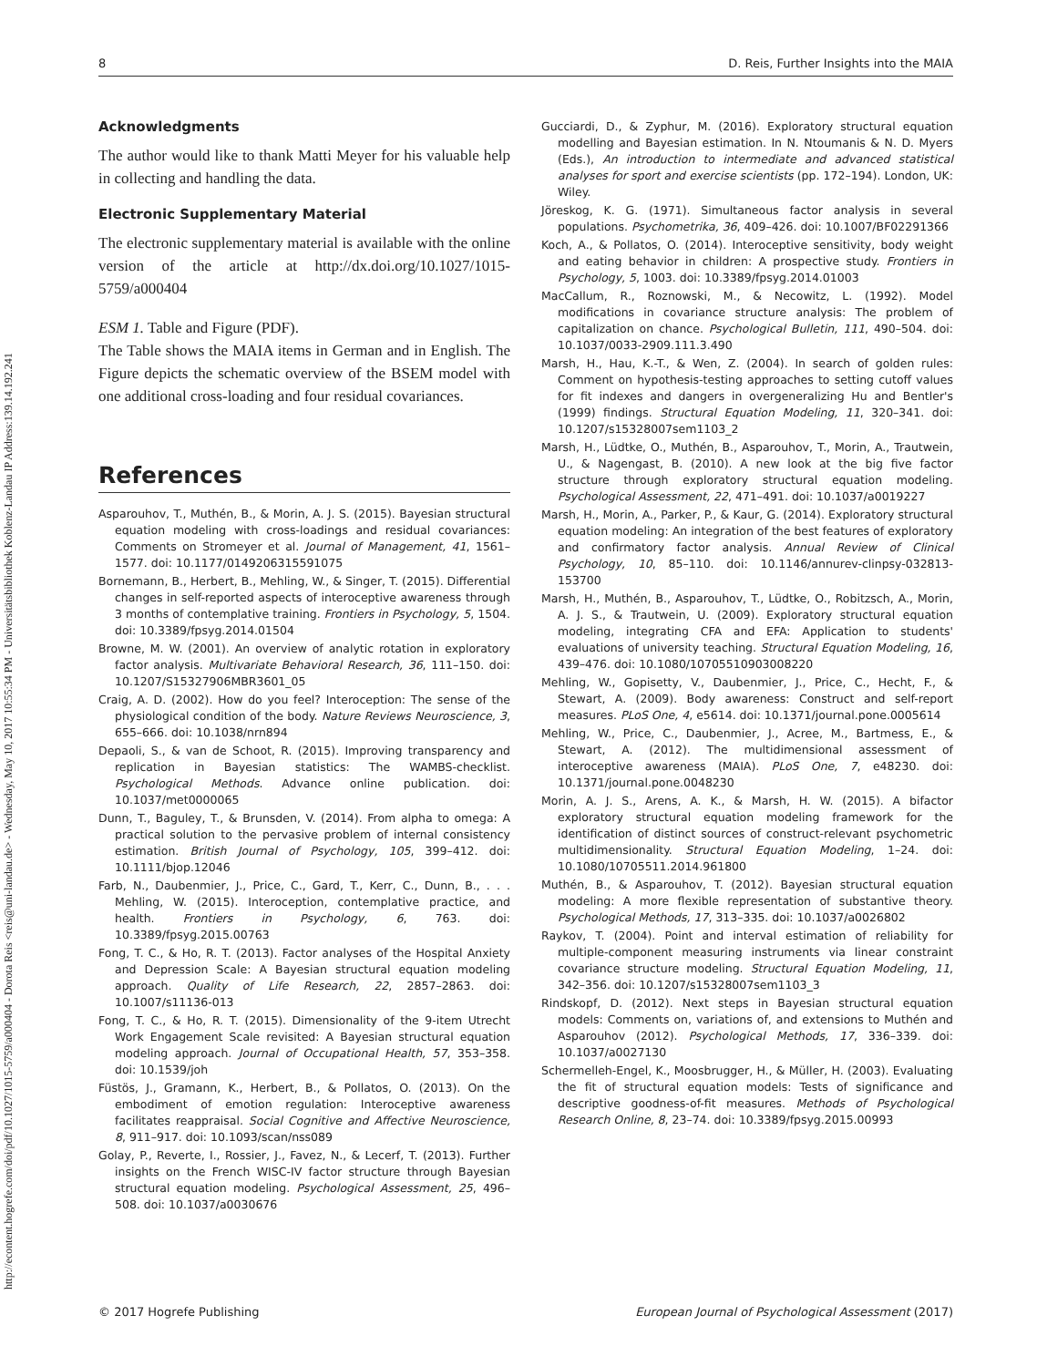http://econtent.hogrefe.com/doi/pdf/10.1027/1015-5759/a000404 - Dorota Reis <reis@uni-landau.de> - Wednesday, May 10, 2017 10:55:34 PM - Universitätsbibliothek Koblenz-Landau IP Address:139.14.192.241
8 D. Reis, Further Insights into the MAIA
Acknowledgments
The author would like to thank Matti Meyer for his valuable help in collecting and handling the data.
Electronic Supplementary Material
The electronic supplementary material is available with the online version of the article at http://dx.doi.org/10.1027/1015-5759/a000404
ESM 1. Table and Figure (PDF).
The Table shows the MAIA items in German and in English. The Figure depicts the schematic overview of the BSEM model with one additional cross-loading and four residual covariances.
References
Asparouhov, T., Muthén, B., & Morin, A. J. S. (2015). Bayesian structural equation modeling with cross-loadings and residual covariances: Comments on Stromeyer et al. Journal of Management, 41, 1561–1577. doi: 10.1177/0149206315591075
Bornemann, B., Herbert, B., Mehling, W., & Singer, T. (2015). Differential changes in self-reported aspects of interoceptive awareness through 3 months of contemplative training. Frontiers in Psychology, 5, 1504. doi: 10.3389/fpsyg.2014.01504
Browne, M. W. (2001). An overview of analytic rotation in exploratory factor analysis. Multivariate Behavioral Research, 36, 111–150. doi: 10.1207/S15327906MBR3601_05
Craig, A. D. (2002). How do you feel? Interoception: The sense of the physiological condition of the body. Nature Reviews Neuroscience, 3, 655–666. doi: 10.1038/nrn894
Depaoli, S., & van de Schoot, R. (2015). Improving transparency and replication in Bayesian statistics: The WAMBS-checklist. Psychological Methods. Advance online publication. doi: 10.1037/met0000065
Dunn, T., Baguley, T., & Brunsden, V. (2014). From alpha to omega: A practical solution to the pervasive problem of internal consistency estimation. British Journal of Psychology, 105, 399–412. doi: 10.1111/bjop.12046
Farb, N., Daubenmier, J., Price, C., Gard, T., Kerr, C., Dunn, B., . . . Mehling, W. (2015). Interoception, contemplative practice, and health. Frontiers in Psychology, 6, 763. doi: 10.3389/fpsyg.2015.00763
Fong, T. C., & Ho, R. T. (2013). Factor analyses of the Hospital Anxiety and Depression Scale: A Bayesian structural equation modeling approach. Quality of Life Research, 22, 2857–2863. doi: 10.1007/s11136-013
Fong, T. C., & Ho, R. T. (2015). Dimensionality of the 9-item Utrecht Work Engagement Scale revisited: A Bayesian structural equation modeling approach. Journal of Occupational Health, 57, 353–358. doi: 10.1539/joh
Füstös, J., Gramann, K., Herbert, B., & Pollatos, O. (2013). On the embodiment of emotion regulation: Interoceptive awareness facilitates reappraisal. Social Cognitive and Affective Neuroscience, 8, 911–917. doi: 10.1093/scan/nss089
Golay, P., Reverte, I., Rossier, J., Favez, N., & Lecerf, T. (2013). Further insights on the French WISC-IV factor structure through Bayesian structural equation modeling. Psychological Assessment, 25, 496–508. doi: 10.1037/a0030676
Gucciardi, D., & Zyphur, M. (2016). Exploratory structural equation modelling and Bayesian estimation. In N. Ntoumanis & N. D. Myers (Eds.), An introduction to intermediate and advanced statistical analyses for sport and exercise scientists (pp. 172–194). London, UK: Wiley.
Jöreskog, K. G. (1971). Simultaneous factor analysis in several populations. Psychometrika, 36, 409–426. doi: 10.1007/BF02291366
Koch, A., & Pollatos, O. (2014). Interoceptive sensitivity, body weight and eating behavior in children: A prospective study. Frontiers in Psychology, 5, 1003. doi: 10.3389/fpsyg.2014.01003
MacCallum, R., Roznowski, M., & Necowitz, L. (1992). Model modifications in covariance structure analysis: The problem of capitalization on chance. Psychological Bulletin, 111, 490–504. doi: 10.1037/0033-2909.111.3.490
Marsh, H., Hau, K.-T., & Wen, Z. (2004). In search of golden rules: Comment on hypothesis-testing approaches to setting cutoff values for fit indexes and dangers in overgeneralizing Hu and Bentler's (1999) findings. Structural Equation Modeling, 11, 320–341. doi: 10.1207/s15328007sem1103_2
Marsh, H., Lüdtke, O., Muthén, B., Asparouhov, T., Morin, A., Trautwein, U., & Nagengast, B. (2010). A new look at the big five factor structure through exploratory structural equation modeling. Psychological Assessment, 22, 471–491. doi: 10.1037/a0019227
Marsh, H., Morin, A., Parker, P., & Kaur, G. (2014). Exploratory structural equation modeling: An integration of the best features of exploratory and confirmatory factor analysis. Annual Review of Clinical Psychology, 10, 85–110. doi: 10.1146/annurev-clinpsy-032813-153700
Marsh, H., Muthén, B., Asparouhov, T., Lüdtke, O., Robitzsch, A., Morin, A. J. S., & Trautwein, U. (2009). Exploratory structural equation modeling, integrating CFA and EFA: Application to students' evaluations of university teaching. Structural Equation Modeling, 16, 439–476. doi: 10.1080/10705510903008220
Mehling, W., Gopisetty, V., Daubenmier, J., Price, C., Hecht, F., & Stewart, A. (2009). Body awareness: Construct and self-report measures. PLoS One, 4, e5614. doi: 10.1371/journal.pone.0005614
Mehling, W., Price, C., Daubenmier, J., Acree, M., Bartmess, E., & Stewart, A. (2012). The multidimensional assessment of interoceptive awareness (MAIA). PLoS One, 7, e48230. doi: 10.1371/journal.pone.0048230
Morin, A. J. S., Arens, A. K., & Marsh, H. W. (2015). A bifactor exploratory structural equation modeling framework for the identification of distinct sources of construct-relevant psychometric multidimensionality. Structural Equation Modeling, 1–24. doi: 10.1080/10705511.2014.961800
Muthén, B., & Asparouhov, T. (2012). Bayesian structural equation modeling: A more flexible representation of substantive theory. Psychological Methods, 17, 313–335. doi: 10.1037/a0026802
Raykov, T. (2004). Point and interval estimation of reliability for multiple-component measuring instruments via linear constraint covariance structure modeling. Structural Equation Modeling, 11, 342–356. doi: 10.1207/s15328007sem1103_3
Rindskopf, D. (2012). Next steps in Bayesian structural equation models: Comments on, variations of, and extensions to Muthén and Asparouhov (2012). Psychological Methods, 17, 336–339. doi: 10.1037/a0027130
Schermelleh-Engel, K., Moosbrugger, H., & Müller, H. (2003). Evaluating the fit of structural equation models: Tests of significance and descriptive goodness-of-fit measures. Methods of Psychological Research Online, 8, 23–74. doi: 10.3389/fpsyg.2015.00993
© 2017 Hogrefe Publishing European Journal of Psychological Assessment (2017)